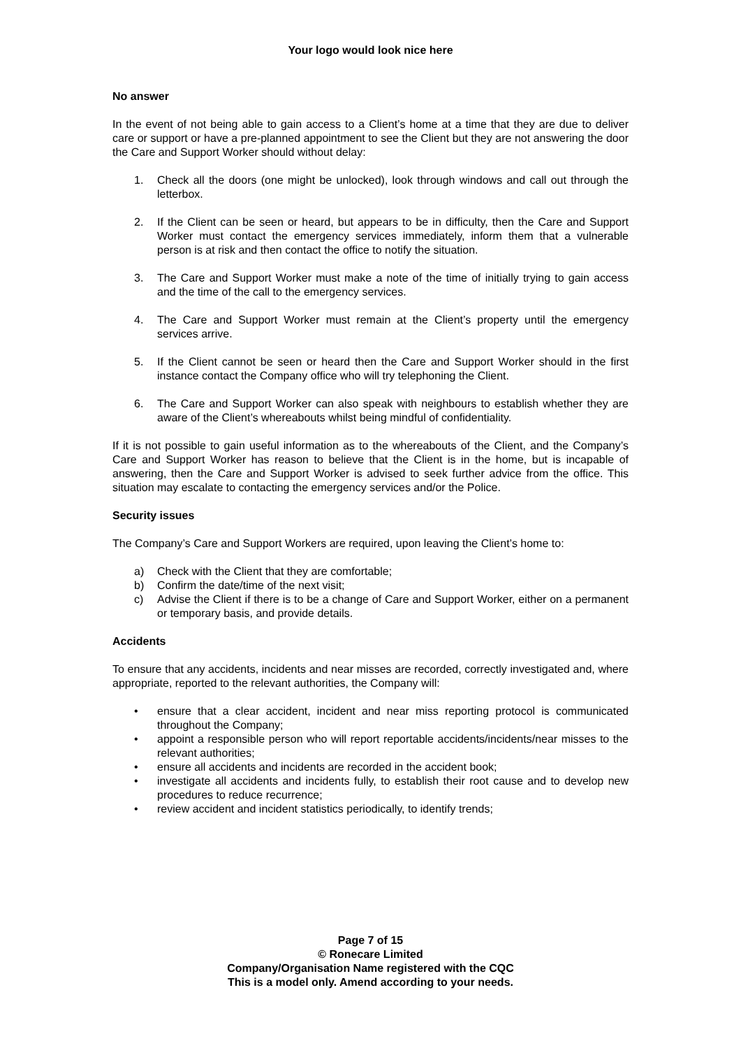Your logo would look nice here
No answer
In the event of not being able to gain access to a Client’s home at a time that they are due to deliver care or support or have a pre-planned appointment to see the Client but they are not answering the door the Care and Support Worker should without delay:
1. Check all the doors (one might be unlocked), look through windows and call out through the letterbox.
2. If the Client can be seen or heard, but appears to be in difficulty, then the Care and Support Worker must contact the emergency services immediately, inform them that a vulnerable person is at risk and then contact the office to notify the situation.
3. The Care and Support Worker must make a note of the time of initially trying to gain access and the time of the call to the emergency services.
4. The Care and Support Worker must remain at the Client’s property until the emergency services arrive.
5. If the Client cannot be seen or heard then the Care and Support Worker should in the first instance contact the Company office who will try telephoning the Client.
6. The Care and Support Worker can also speak with neighbours to establish whether they are aware of the Client’s whereabouts whilst being mindful of confidentiality.
If it is not possible to gain useful information as to the whereabouts of the Client, and the Company’s Care and Support Worker has reason to believe that the Client is in the home, but is incapable of answering, then the Care and Support Worker is advised to seek further advice from the office. This situation may escalate to contacting the emergency services and/or the Police.
Security issues
The Company’s Care and Support Workers are required, upon leaving the Client’s home to:
a) Check with the Client that they are comfortable;
b) Confirm the date/time of the next visit;
c) Advise the Client if there is to be a change of Care and Support Worker, either on a permanent or temporary basis, and provide details.
Accidents
To ensure that any accidents, incidents and near misses are recorded, correctly investigated and, where appropriate, reported to the relevant authorities, the Company will:
• ensure that a clear accident, incident and near miss reporting protocol is communicated throughout the Company;
• appoint a responsible person who will report reportable accidents/incidents/near misses to the relevant authorities;
• ensure all accidents and incidents are recorded in the accident book;
• investigate all accidents and incidents fully, to establish their root cause and to develop new procedures to reduce recurrence;
• review accident and incident statistics periodically, to identify trends;
Page 7 of 15
© Ronecare Limited
Company/Organisation Name registered with the CQC
This is a model only. Amend according to your needs.